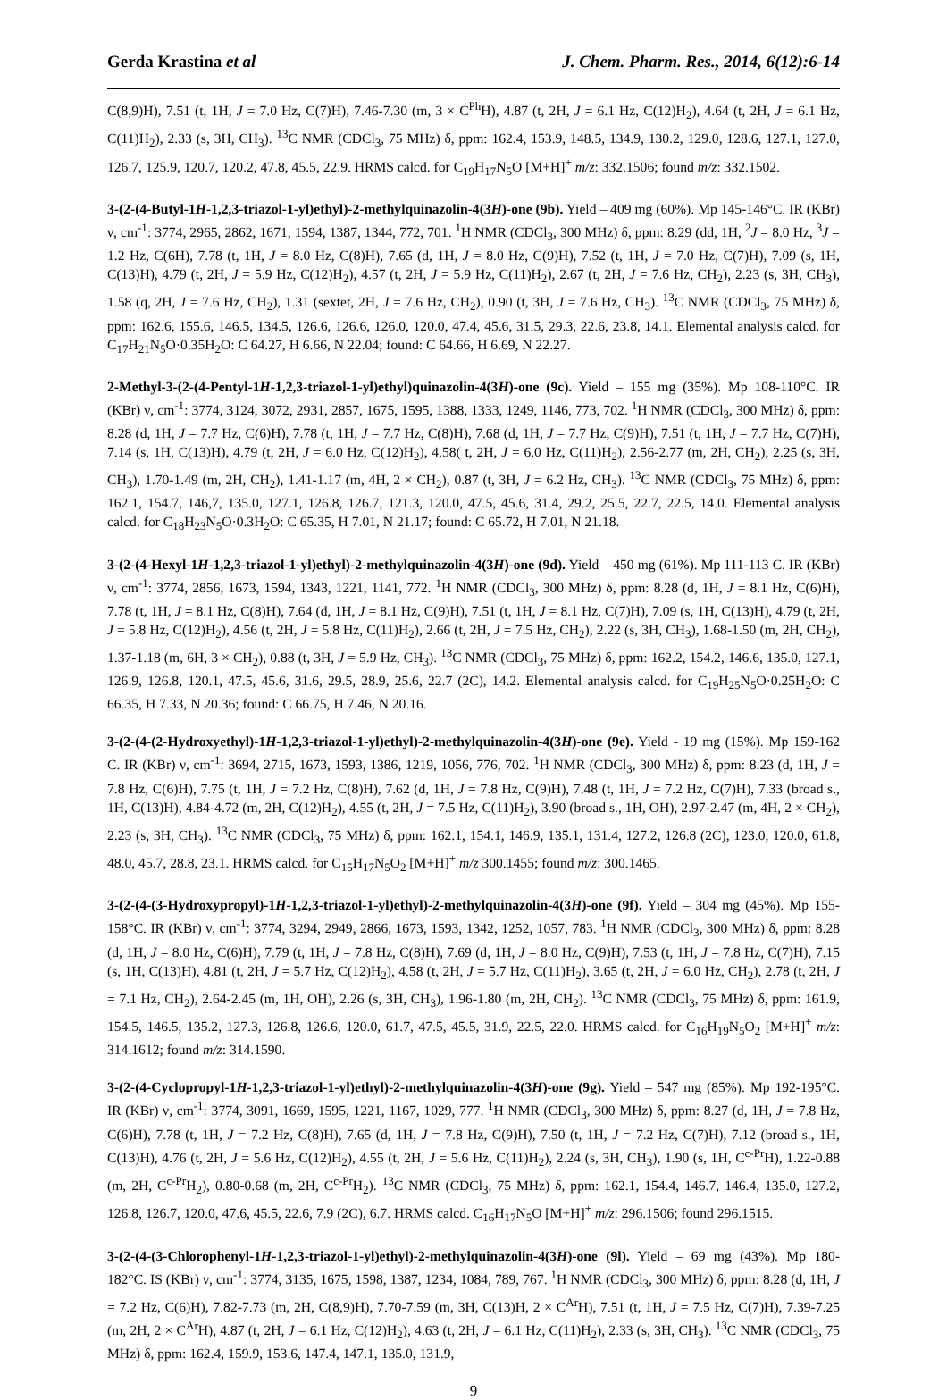Gerda Krastina et al J. Chem. Pharm. Res., 2014, 6(12):6-14
C(8,9)H), 7.51 (t, 1H, J = 7.0 Hz, C(7)H), 7.46-7.30 (m, 3 × C<sup>Ph</sup>H), 4.87 (t, 2H, J = 6.1 Hz, C(12)H<sub>2</sub>), 4.64 (t, 2H, J = 6.1 Hz, C(11)H<sub>2</sub>), 2.33 (s, 3H, CH<sub>3</sub>). <sup>13</sup>C NMR (CDCl<sub>3</sub>, 75 MHz) δ, ppm: 162.4, 153.9, 148.5, 134.9, 130.2, 129.0, 128.6, 127.1, 127.0, 126.7, 125.9, 120.7, 120.2, 47.8, 45.5, 22.9. HRMS calcd. for C<sub>19</sub>H<sub>17</sub>N<sub>5</sub>O [M+H]<sup>+</sup> m/z: 332.1506; found m/z: 332.1502.
3-(2-(4-Butyl-1H-1,2,3-triazol-1-yl)ethyl)-2-methylquinazolin-4(3H)-one (9b). Yield – 409 mg (60%). Mp 145-146°C. IR (KBr) ν, cm<sup>-1</sup>: 3774, 2965, 2862, 1671, 1594, 1387, 1344, 772, 701. <sup>1</sup>H NMR (CDCl<sub>3</sub>, 300 MHz) δ, ppm: 8.29 (dd, 1H, <sup>2</sup>J = 8.0 Hz, <sup>3</sup>J = 1.2 Hz, C(6H), 7.78 (t, 1H, J = 8.0 Hz, C(8)H), 7.65 (d, 1H, J = 8.0 Hz, C(9)H), 7.52 (t, 1H, J = 7.0 Hz, C(7)H), 7.09 (s, 1H, C(13)H), 4.79 (t, 2H, J = 5.9 Hz, C(12)H<sub>2</sub>), 4.57 (t, 2H, J = 5.9 Hz, C(11)H<sub>2</sub>), 2.67 (t, 2H, J = 7.6 Hz, CH<sub>2</sub>), 2.23 (s, 3H, CH<sub>3</sub>), 1.58 (q, 2H, J = 7.6 Hz, CH<sub>2</sub>), 1.31 (sextet, 2H, J = 7.6 Hz, CH<sub>2</sub>), 0.90 (t, 3H, J = 7.6 Hz, CH<sub>3</sub>). <sup>13</sup>C NMR (CDCl<sub>3</sub>, 75 MHz) δ, ppm: 162.6, 155.6, 146.5, 134.5, 126.6, 126.6, 126.0, 120.0, 47.4, 45.6, 31.5, 29.3, 22.6, 23.8, 14.1. Elemental analysis calcd. for C<sub>17</sub>H<sub>21</sub>N<sub>5</sub>O·0.35H<sub>2</sub>O: C 64.27, H 6.66, N 22.04; found: C 64.66, H 6.69, N 22.27.
2-Methyl-3-(2-(4-Pentyl-1H-1,2,3-triazol-1-yl)ethyl)quinazolin-4(3H)-one (9c). Yield – 155 mg (35%). Mp 108-110°C. IR (KBr) ν, cm<sup>-1</sup>: 3774, 3124, 3072, 2931, 2857, 1675, 1595, 1388, 1333, 1249, 1146, 773, 702. <sup>1</sup>H NMR (CDCl<sub>3</sub>, 300 MHz) δ, ppm: 8.28 (d, 1H, J = 7.7 Hz, C(6)H), 7.78 (t, 1H, J = 7.7 Hz, C(8)H), 7.68 (d, 1H, J = 7.7 Hz, C(9)H), 7.51 (t, 1H, J = 7.7 Hz, C(7)H), 7.14 (s, 1H, C(13)H), 4.79 (t, 2H, J = 6.0 Hz, C(12)H<sub>2</sub>), 4.58( t, 2H, J = 6.0 Hz, C(11)H<sub>2</sub>), 2.56-2.77 (m, 2H, CH<sub>2</sub>), 2.25 (s, 3H, CH<sub>3</sub>), 1.70-1.49 (m, 2H, CH<sub>2</sub>), 1.41-1.17 (m, 4H, 2 × CH<sub>2</sub>), 0.87 (t, 3H, J = 6.2 Hz, CH<sub>3</sub>). <sup>13</sup>C NMR (CDCl<sub>3</sub>, 75 MHz) δ, ppm: 162.1, 154.7, 146,7, 135.0, 127.1, 126.8, 126.7, 121.3, 120.0, 47.5, 45.6, 31.4, 29.2, 25.5, 22.7, 22.5, 14.0. Elemental analysis calcd. for C<sub>18</sub>H<sub>23</sub>N<sub>5</sub>O·0.3H<sub>2</sub>O: C 65.35, H 7.01, N 21.17; found: C 65.72, H 7.01, N 21.18.
3-(2-(4-Hexyl-1H-1,2,3-triazol-1-yl)ethyl)-2-methylquinazolin-4(3H)-one (9d). Yield – 450 mg (61%). Mp 111-113 C. IR (KBr) ν, cm<sup>-1</sup>: 3774, 2856, 1673, 1594, 1343, 1221, 1141, 772. <sup>1</sup>H NMR (CDCl<sub>3</sub>, 300 MHz) δ, ppm: 8.28 (d, 1H, J = 8.1 Hz, C(6)H), 7.78 (t, 1H, J = 8.1 Hz, C(8)H), 7.64 (d, 1H, J = 8.1 Hz, C(9)H), 7.51 (t, 1H, J = 8.1 Hz, C(7)H), 7.09 (s, 1H, C(13)H), 4.79 (t, 2H, J = 5.8 Hz, C(12)H<sub>2</sub>), 4.56 (t, 2H, J = 5.8 Hz, C(11)H<sub>2</sub>), 2.66 (t, 2H, J = 7.5 Hz, CH<sub>2</sub>), 2.22 (s, 3H, CH<sub>3</sub>), 1.68-1.50 (m, 2H, CH<sub>2</sub>), 1.37-1.18 (m, 6H, 3 × CH<sub>2</sub>), 0.88 (t, 3H, J = 5.9 Hz, CH<sub>3</sub>). <sup>13</sup>C NMR (CDCl<sub>3</sub>, 75 MHz) δ, ppm: 162.2, 154.2, 146.6, 135.0, 127.1, 126.9, 126.8, 120.1, 47.5, 45.6, 31.6, 29.5, 28.9, 25.6, 22.7 (2C), 14.2. Elemental analysis calcd. for C<sub>19</sub>H<sub>25</sub>N<sub>5</sub>O·0.25H<sub>2</sub>O: C 66.35, H 7.33, N 20.36; found: C 66.75, H 7.46, N 20.16.
3-(2-(4-(2-Hydroxyethyl)-1H-1,2,3-triazol-1-yl)ethyl)-2-methylquinazolin-4(3H)-one (9e). Yield - 19 mg (15%). Mp 159-162 C. IR (KBr) ν, cm<sup>-1</sup>: 3694, 2715, 1673, 1593, 1386, 1219, 1056, 776, 702. <sup>1</sup>H NMR (CDCl<sub>3</sub>, 300 MHz) δ, ppm: 8.23 (d, 1H, J = 7.8 Hz, C(6)H), 7.75 (t, 1H, J = 7.2 Hz, C(8)H), 7.62 (d, 1H, J = 7.8 Hz, C(9)H), 7.48 (t, 1H, J = 7.2 Hz, C(7)H), 7.33 (broad s., 1H, C(13)H), 4.84-4.72 (m, 2H, C(12)H<sub>2</sub>), 4.55 (t, 2H, J = 7.5 Hz, C(11)H<sub>2</sub>), 3.90 (broad s., 1H, OH), 2.97-2.47 (m, 4H, 2 × CH<sub>2</sub>), 2.23 (s, 3H, CH<sub>3</sub>). <sup>13</sup>C NMR (CDCl<sub>3</sub>, 75 MHz) δ, ppm: 162.1, 154.1, 146.9, 135.1, 131.4, 127.2, 126.8 (2C), 123.0, 120.0, 61.8, 48.0, 45.7, 28.8, 23.1. HRMS calcd. for C<sub>15</sub>H<sub>17</sub>N<sub>5</sub>O<sub>2</sub> [M+H]<sup>+</sup> m/z 300.1455; found m/z: 300.1465.
3-(2-(4-(3-Hydroxypropyl)-1H-1,2,3-triazol-1-yl)ethyl)-2-methylquinazolin-4(3H)-one (9f). Yield – 304 mg (45%). Mp 155-158°C. IR (KBr) ν, cm<sup>-1</sup>: 3774, 3294, 2949, 2866, 1673, 1593, 1342, 1252, 1057, 783. <sup>1</sup>H NMR (CDCl<sub>3</sub>, 300 MHz) δ, ppm: 8.28 (d, 1H, J = 8.0 Hz, C(6)H), 7.79 (t, 1H, J = 7.8 Hz, C(8)H), 7.69 (d, 1H, J = 8.0 Hz, C(9)H), 7.53 (t, 1H, J = 7.8 Hz, C(7)H), 7.15 (s, 1H, C(13)H), 4.81 (t, 2H, J = 5.7 Hz, C(12)H<sub>2</sub>), 4.58 (t, 2H, J = 5.7 Hz, C(11)H<sub>2</sub>), 3.65 (t, 2H, J = 6.0 Hz, CH<sub>2</sub>), 2.78 (t, 2H, J = 7.1 Hz, CH<sub>2</sub>), 2.64-2.45 (m, 1H, OH), 2.26 (s, 3H, CH<sub>3</sub>), 1.96-1.80 (m, 2H, CH<sub>2</sub>). <sup>13</sup>C NMR (CDCl<sub>3</sub>, 75 MHz) δ, ppm: 161.9, 154.5, 146.5, 135.2, 127.3, 126.8, 126.6, 120.0, 61.7, 47.5, 45.5, 31.9, 22.5, 22.0. HRMS calcd. for C<sub>16</sub>H<sub>19</sub>N<sub>5</sub>O<sub>2</sub> [M+H]<sup>+</sup> m/z: 314.1612; found m/z: 314.1590.
3-(2-(4-Cyclopropyl-1H-1,2,3-triazol-1-yl)ethyl)-2-methylquinazolin-4(3H)-one (9g). Yield – 547 mg (85%). Mp 192-195°C. IR (KBr) ν, cm<sup>-1</sup>: 3774, 3091, 1669, 1595, 1221, 1167, 1029, 777. <sup>1</sup>H NMR (CDCl<sub>3</sub>, 300 MHz) δ, ppm: 8.27 (d, 1H, J = 7.8 Hz, C(6)H), 7.78 (t, 1H, J = 7.2 Hz, C(8)H), 7.65 (d, 1H, J = 7.8 Hz, C(9)H), 7.50 (t, 1H, J = 7.2 Hz, C(7)H), 7.12 (broad s., 1H, C(13)H), 4.76 (t, 2H, J = 5.6 Hz, C(12)H<sub>2</sub>), 4.55 (t, 2H, J = 5.6 Hz, C(11)H<sub>2</sub>), 2.24 (s, 3H, CH<sub>3</sub>), 1.90 (s, 1H, C<sup>c-Pr</sup>H), 1.22-0.88 (m, 2H, C<sup>c-Pr</sup>H<sub>2</sub>), 0.80-0.68 (m, 2H, C<sup>c-Pr</sup>H<sub>2</sub>). <sup>13</sup>C NMR (CDCl<sub>3</sub>, 75 MHz) δ, ppm: 162.1, 154.4, 146.7, 146.4, 135.0, 127.2, 126.8, 126.7, 120.0, 47.6, 45.5, 22.6, 7.9 (2C), 6.7. HRMS calcd. C<sub>16</sub>H<sub>17</sub>N<sub>5</sub>O [M+H]<sup>+</sup> m/z: 296.1506; found 296.1515.
3-(2-(4-(3-Chlorophenyl-1H-1,2,3-triazol-1-yl)ethyl)-2-methylquinazolin-4(3H)-one (9l). Yield – 69 mg (43%). Mp 180-182°C. IS (KBr) ν, cm<sup>-1</sup>: 3774, 3135, 1675, 1598, 1387, 1234, 1084, 789, 767. <sup>1</sup>H NMR (CDCl<sub>3</sub>, 300 MHz) δ, ppm: 8.28 (d, 1H, J = 7.2 Hz, C(6)H), 7.82-7.73 (m, 2H, C(8,9)H), 7.70-7.59 (m, 3H, C(13)H, 2 × C<sup>Ar</sup>H), 7.51 (t, 1H, J = 7.5 Hz, C(7)H), 7.39-7.25 (m, 2H, 2 × C<sup>Ar</sup>H), 4.87 (t, 2H, J = 6.1 Hz, C(12)H<sub>2</sub>), 4.63 (t, 2H, J = 6.1 Hz, C(11)H<sub>2</sub>), 2.33 (s, 3H, CH<sub>3</sub>). <sup>13</sup>C NMR (CDCl<sub>3</sub>, 75 MHz) δ, ppm: 162.4, 159.9, 153.6, 147.4, 147.1, 135.0, 131.9,
9